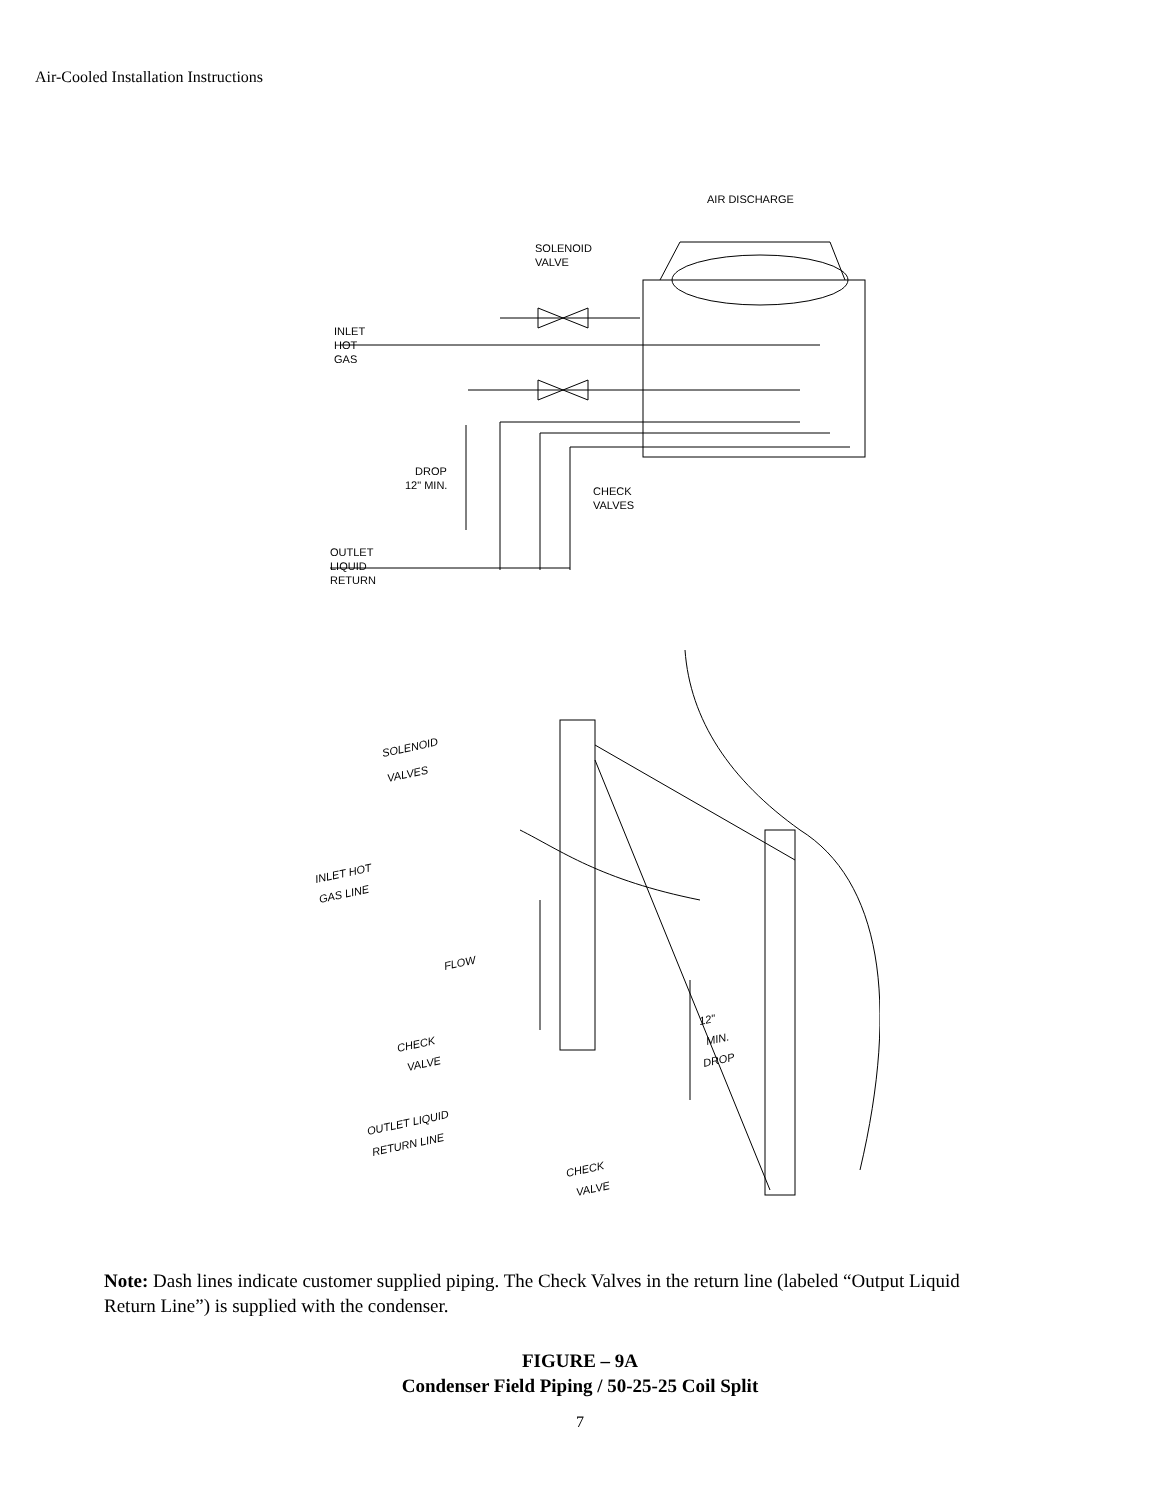Air-Cooled Installation Instructions
AIR DISCHARGE
SOLENOID
VALVE
INLET
HOT
GAS
DROP
12" MIN.
CHECK
VALVES
OUTLET
LIQUID
RETURN
SOLENOID
VALVES
INLET HOT
GAS LINE
FLOW
CHECK
VALVE
12"
MIN.
DROP
OUTLET LIQUID
RETURN LINE
CHECK
VALVE
Note: Dash lines indicate customer supplied piping. The Check Valves in the return line (labeled “Output Liquid Return Line”) is supplied with the condenser.
FIGURE – 9A
Condenser Field Piping / 50-25-25 Coil Split
7